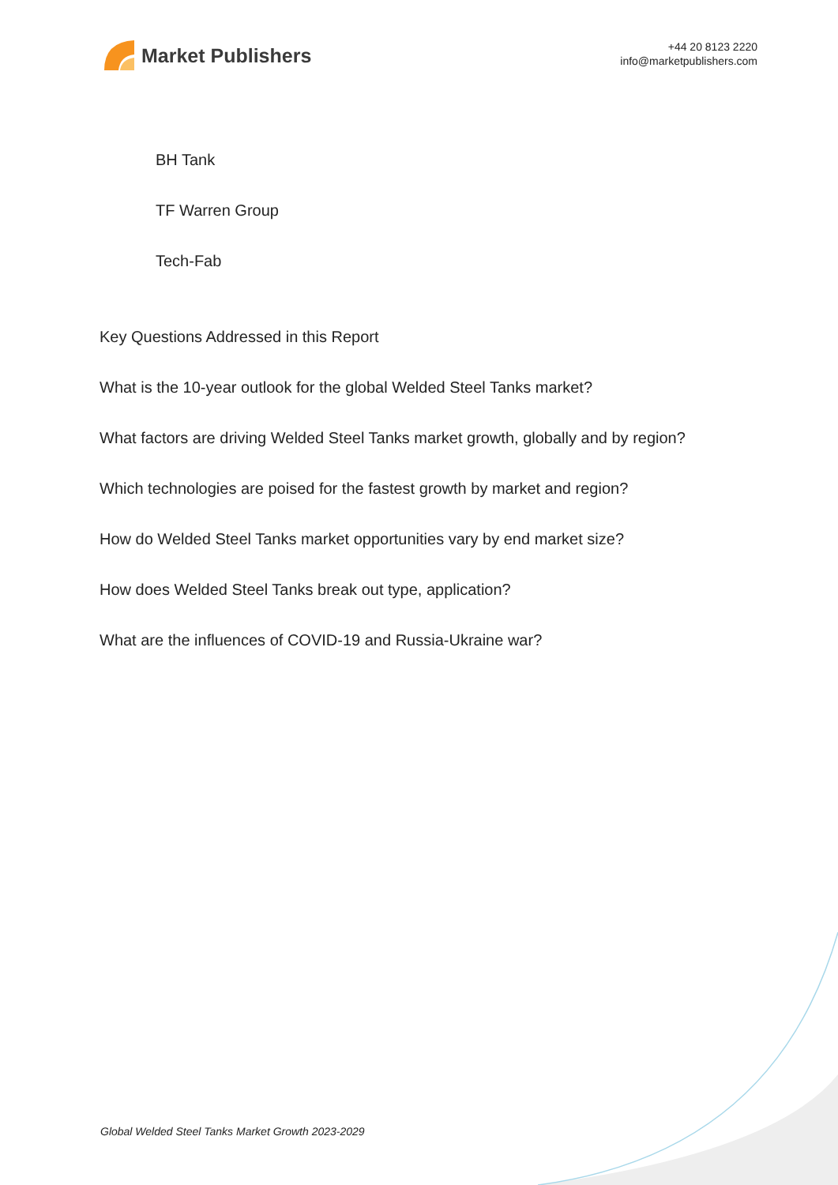Market Publishers
+44 20 8123 2220
info@marketpublishers.com
BH Tank
TF Warren Group
Tech-Fab
Key Questions Addressed in this Report
What is the 10-year outlook for the global Welded Steel Tanks market?
What factors are driving Welded Steel Tanks market growth, globally and by region?
Which technologies are poised for the fastest growth by market and region?
How do Welded Steel Tanks market opportunities vary by end market size?
How does Welded Steel Tanks break out type, application?
What are the influences of COVID-19 and Russia-Ukraine war?
Global Welded Steel Tanks Market Growth 2023-2029